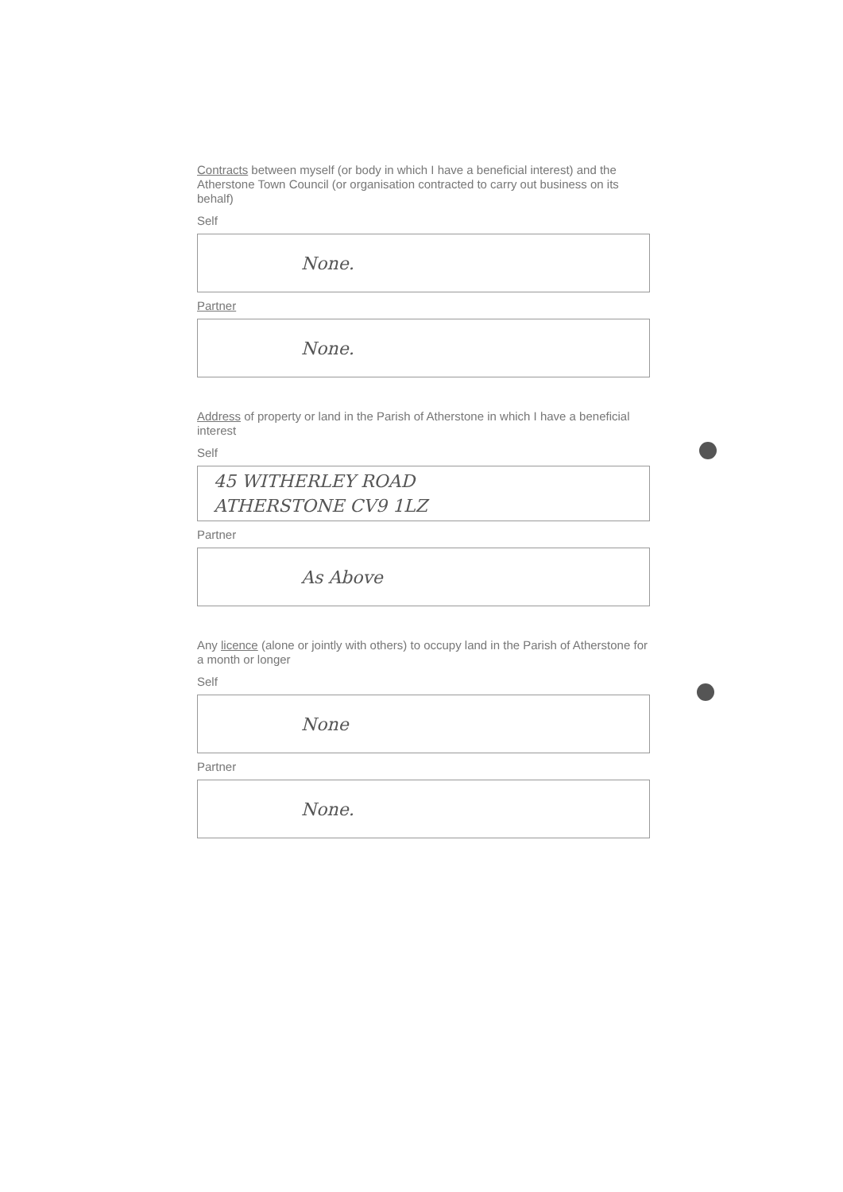Contracts between myself (or body in which I have a beneficial interest) and the Atherstone Town Council (or organisation contracted to carry out business on its behalf)
Self
None.
Partner
None.
Address of property or land in the Parish of Atherstone in which I have a beneficial interest
Self
45 WITHERLEY ROAD
ATHERSTONE CV9 1LZ
Partner
As Above
Any licence (alone or jointly with others) to occupy land in the Parish of Atherstone for a month or longer
Self
None
Partner
None.